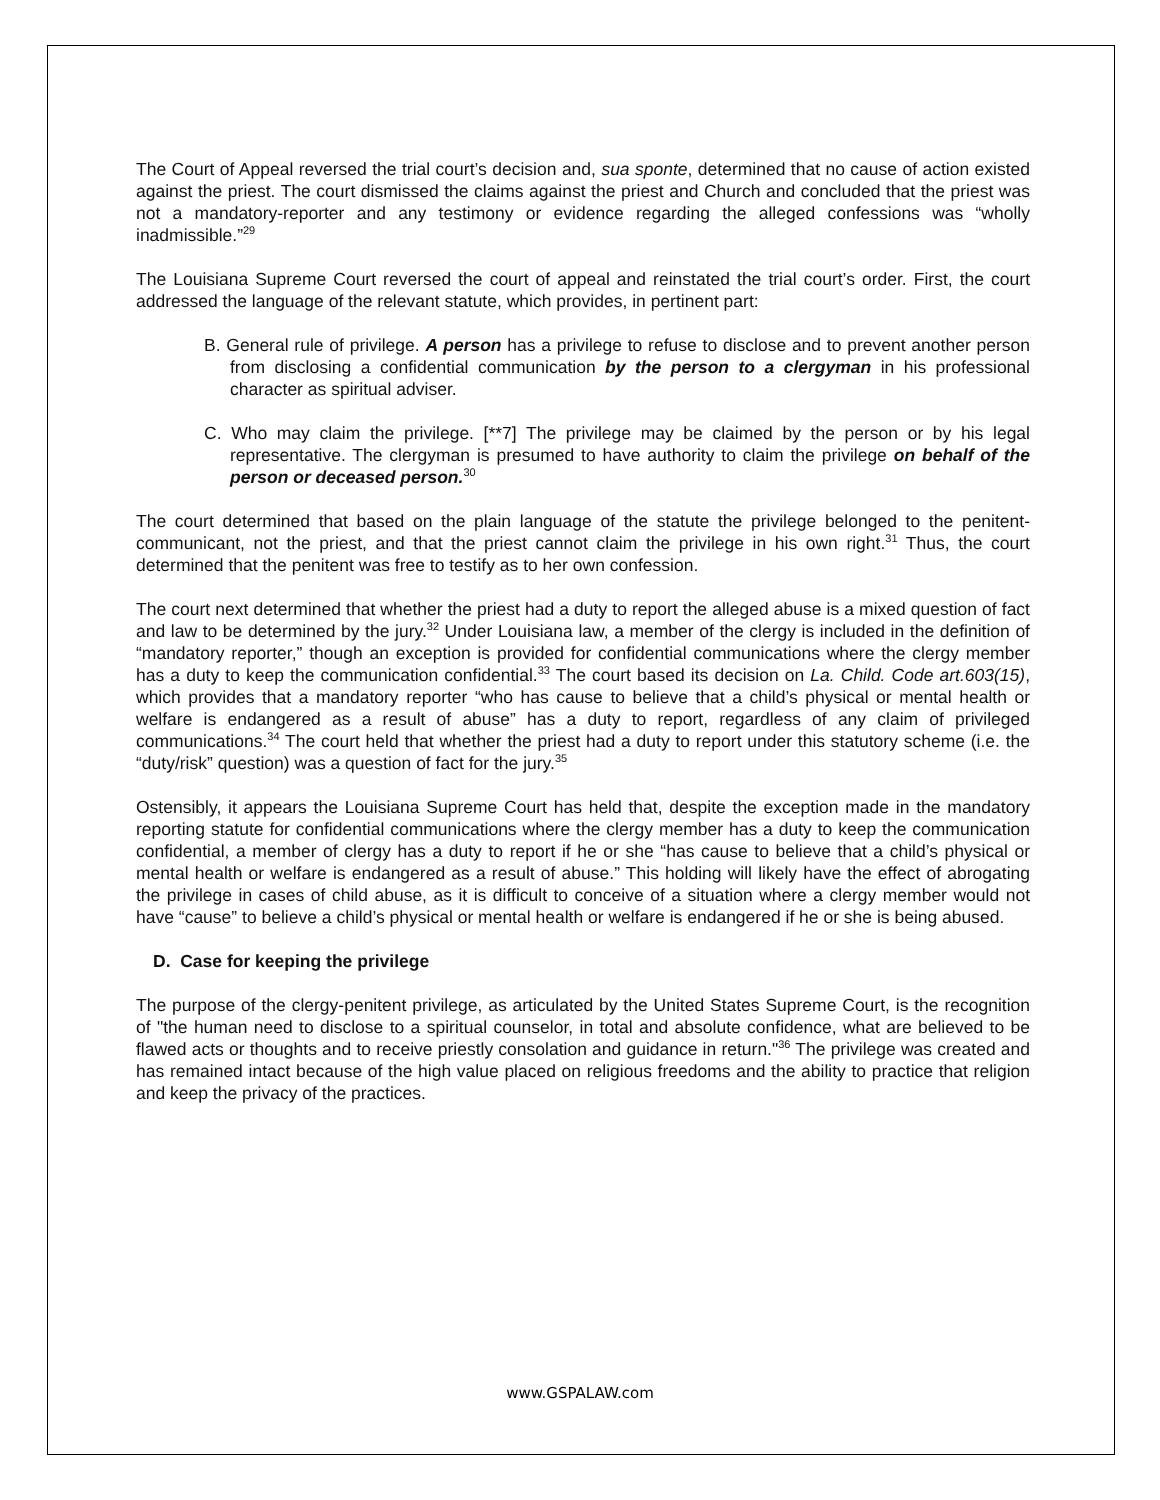The Court of Appeal reversed the trial court’s decision and, sua sponte, determined that no cause of action existed against the priest. The court dismissed the claims against the priest and Church and concluded that the priest was not a mandatory-reporter and any testimony or evidence regarding the alleged confessions was “wholly inadmissible.”<sup>29</sup>
The Louisiana Supreme Court reversed the court of appeal and reinstated the trial court’s order. First, the court addressed the language of the relevant statute, which provides, in pertinent part:
B. General rule of privilege. A person has a privilege to refuse to disclose and to prevent another person from disclosing a confidential communication by the person to a clergyman in his professional character as spiritual adviser.
C. Who may claim the privilege. [**7] The privilege may be claimed by the person or by his legal representative. The clergyman is presumed to have authority to claim the privilege on behalf of the person or deceased person.<sup>30</sup>
The court determined that based on the plain language of the statute the privilege belonged to the penitent-communicant, not the priest, and that the priest cannot claim the privilege in his own right.<sup>31</sup> Thus, the court determined that the penitent was free to testify as to her own confession.
The court next determined that whether the priest had a duty to report the alleged abuse is a mixed question of fact and law to be determined by the jury.<sup>32</sup> Under Louisiana law, a member of the clergy is included in the definition of “mandatory reporter,” though an exception is provided for confidential communications where the clergy member has a duty to keep the communication confidential.<sup>33</sup> The court based its decision on La. Child. Code art.603(15), which provides that a mandatory reporter “who has cause to believe that a child’s physical or mental health or welfare is endangered as a result of abuse” has a duty to report, regardless of any claim of privileged communications.<sup>34</sup> The court held that whether the priest had a duty to report under this statutory scheme (i.e. the “duty/risk” question) was a question of fact for the jury.<sup>35</sup>
Ostensibly, it appears the Louisiana Supreme Court has held that, despite the exception made in the mandatory reporting statute for confidential communications where the clergy member has a duty to keep the communication confidential, a member of clergy has a duty to report if he or she “has cause to believe that a child’s physical or mental health or welfare is endangered as a result of abuse.” This holding will likely have the effect of abrogating the privilege in cases of child abuse, as it is difficult to conceive of a situation where a clergy member would not have “cause” to believe a child’s physical or mental health or welfare is endangered if he or she is being abused.
D. Case for keeping the privilege
The purpose of the clergy-penitent privilege, as articulated by the United States Supreme Court, is the recognition of "the human need to disclose to a spiritual counselor, in total and absolute confidence, what are believed to be flawed acts or thoughts and to receive priestly consolation and guidance in return."<sup>36</sup> The privilege was created and has remained intact because of the high value placed on religious freedoms and the ability to practice that religion and keep the privacy of the practices.
www.GSPALAW.com